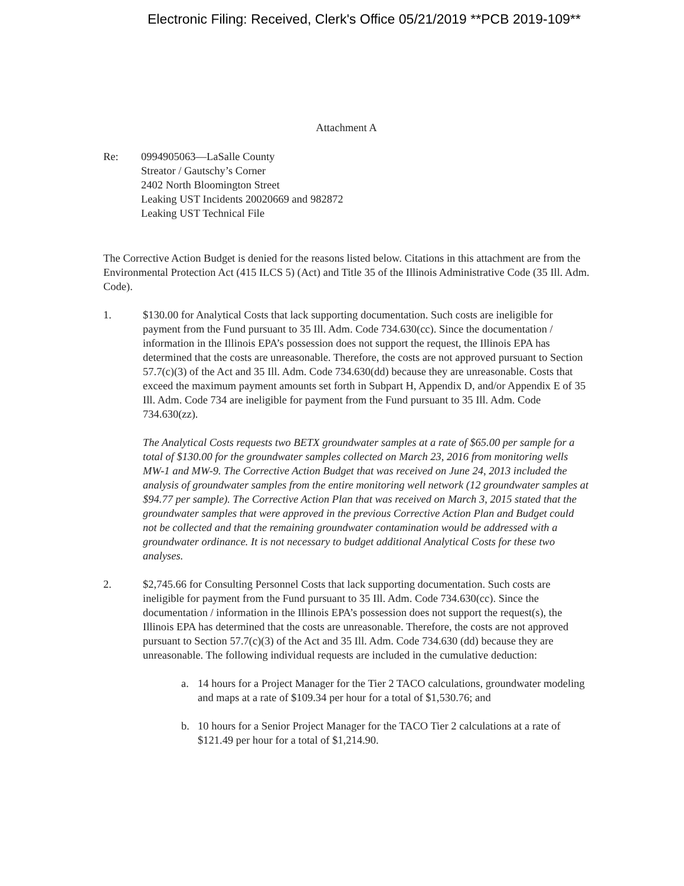Electronic Filing: Received, Clerk's Office 05/21/2019 **PCB 2019-109**
Attachment A
Re: 0994905063—LaSalle County
Streator / Gautschy’s Corner
2402 North Bloomington Street
Leaking UST Incidents 20020669 and 982872
Leaking UST Technical File
The Corrective Action Budget is denied for the reasons listed below. Citations in this attachment are from the Environmental Protection Act (415 ILCS 5) (Act) and Title 35 of the Illinois Administrative Code (35 Ill. Adm. Code).
1. $130.00 for Analytical Costs that lack supporting documentation. Such costs are ineligible for payment from the Fund pursuant to 35 Ill. Adm. Code 734.630(cc). Since the documentation / information in the Illinois EPA’s possession does not support the request, the Illinois EPA has determined that the costs are unreasonable. Therefore, the costs are not approved pursuant to Section 57.7(c)(3) of the Act and 35 Ill. Adm. Code 734.630(dd) because they are unreasonable. Costs that exceed the maximum payment amounts set forth in Subpart H, Appendix D, and/or Appendix E of 35 Ill. Adm. Code 734 are ineligible for payment from the Fund pursuant to 35 Ill. Adm. Code 734.630(zz).
The Analytical Costs requests two BETX groundwater samples at a rate of $65.00 per sample for a total of $130.00 for the groundwater samples collected on March 23, 2016 from monitoring wells MW-1 and MW-9. The Corrective Action Budget that was received on June 24, 2013 included the analysis of groundwater samples from the entire monitoring well network (12 groundwater samples at $94.77 per sample). The Corrective Action Plan that was received on March 3, 2015 stated that the groundwater samples that were approved in the previous Corrective Action Plan and Budget could not be collected and that the remaining groundwater contamination would be addressed with a groundwater ordinance. It is not necessary to budget additional Analytical Costs for these two analyses.
2. $2,745.66 for Consulting Personnel Costs that lack supporting documentation. Such costs are ineligible for payment from the Fund pursuant to 35 Ill. Adm. Code 734.630(cc). Since the documentation / information in the Illinois EPA’s possession does not support the request(s), the Illinois EPA has determined that the costs are unreasonable. Therefore, the costs are not approved pursuant to Section 57.7(c)(3) of the Act and 35 Ill. Adm. Code 734.630 (dd) because they are unreasonable. The following individual requests are included in the cumulative deduction:
a. 14 hours for a Project Manager for the Tier 2 TACO calculations, groundwater modeling and maps at a rate of $109.34 per hour for a total of $1,530.76; and
b. 10 hours for a Senior Project Manager for the TACO Tier 2 calculations at a rate of $121.49 per hour for a total of $1,214.90.